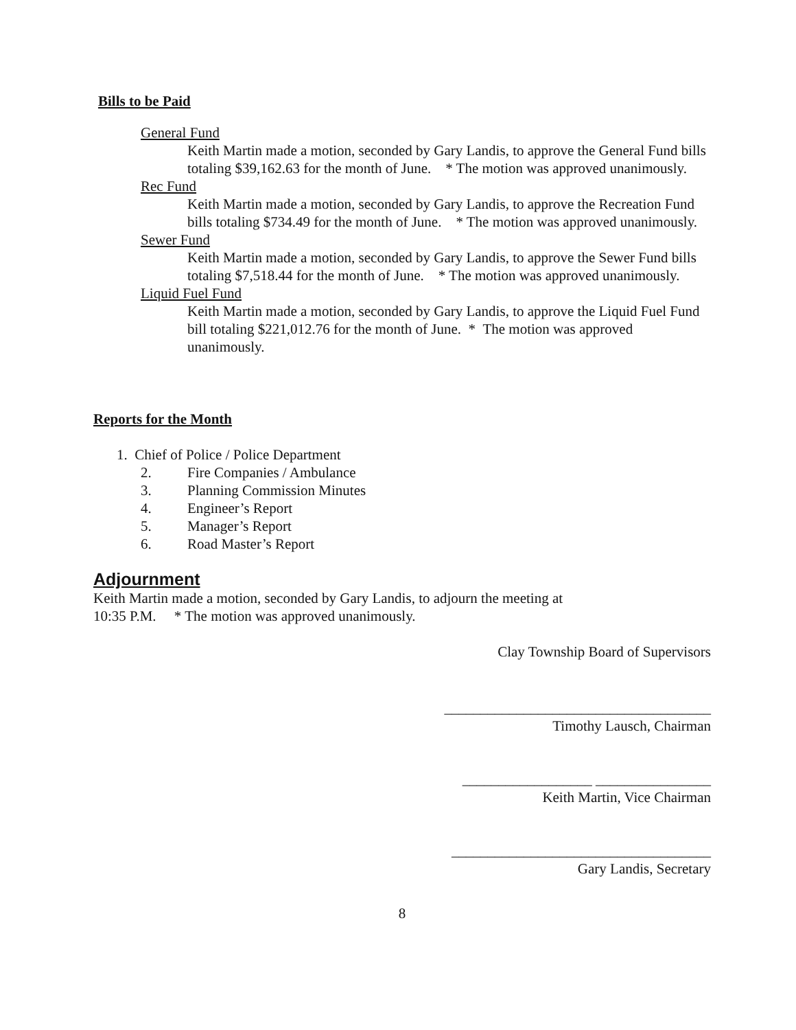Bills to be Paid
General Fund
Keith Martin made a motion, seconded by Gary Landis, to approve the General Fund bills totaling $39,162.63 for the month of June. * The motion was approved unanimously.
Rec Fund
Keith Martin made a motion, seconded by Gary Landis, to approve the Recreation Fund bills totaling $734.49 for the month of June. * The motion was approved unanimously.
Sewer Fund
Keith Martin made a motion, seconded by Gary Landis, to approve the Sewer Fund bills totaling $7,518.44 for the month of June. * The motion was approved unanimously.
Liquid Fuel Fund
Keith Martin made a motion, seconded by Gary Landis, to approve the Liquid Fuel Fund bill totaling $221,012.76 for the month of June. * The motion was approved unanimously.
Reports for the Month
1. Chief of Police / Police Department
2. Fire Companies / Ambulance
3. Planning Commission Minutes
4. Engineer’s Report
5. Manager’s Report
6. Road Master’s Report
Adjournment
Keith Martin made a motion, seconded by Gary Landis, to adjourn the meeting at
10:35 P.M. * The motion was approved unanimously.
Clay Township Board of Supervisors
_____________________________________
Timothy Lausch, Chairman
__________________ ________________
Keith Martin, Vice Chairman
____________________________________
Gary Landis, Secretary
8